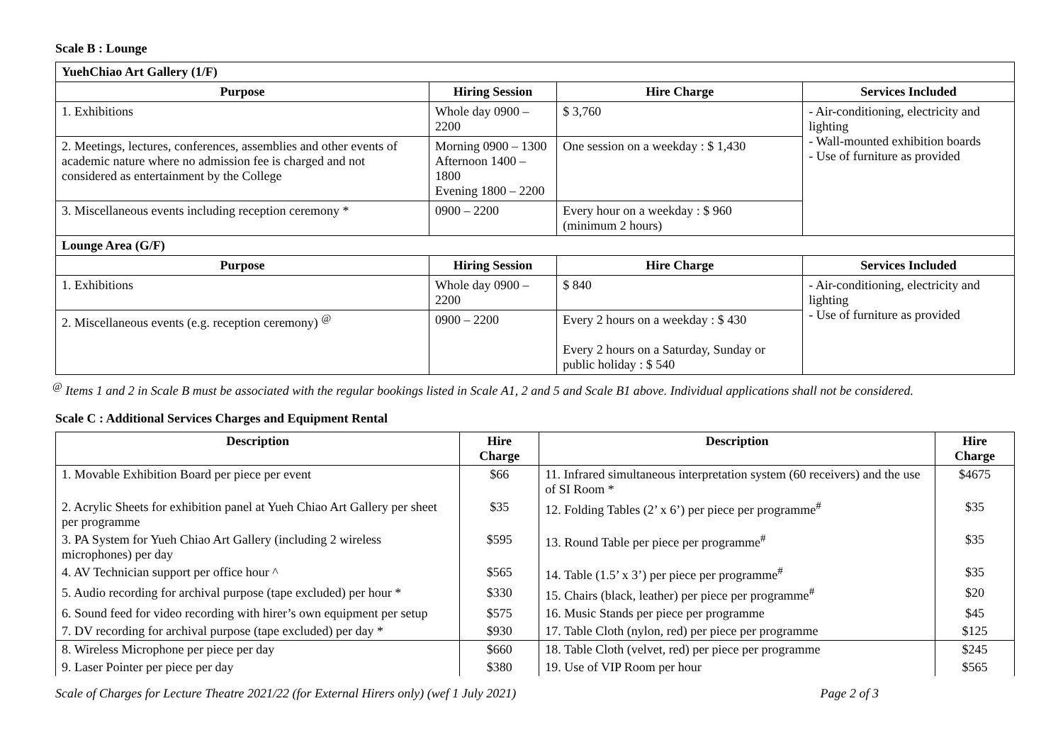Scale B : Lounge
| YuehChiao Art Gallery (1/F) | | | |
| Purpose | Hiring Session | Hire Charge | Services Included |
| 1. Exhibitions | Whole day 0900 – 2200 | $ 3,760 | - Air-conditioning, electricity and lighting - Wall-mounted exhibition boards - Use of furniture as provided |
| 2. Meetings, lectures, conferences, assemblies and other events of academic nature where no admission fee is charged and not considered as entertainment by the College | Morning 0900 – 1300 Afternoon 1400 – 1800 Evening 1800 – 2200 | One session on a weekday : $ 1,430 | |
| 3. Miscellaneous events including reception ceremony * | 0900 – 2200 | Every hour on a weekday : $ 960 (minimum 2 hours) | |
| Lounge Area (G/F) | | | |
| Purpose | Hiring Session | Hire Charge | Services Included |
| 1. Exhibitions | Whole day 0900 – 2200 | $ 840 | - Air-conditioning, electricity and lighting - Use of furniture as provided |
| 2. Miscellaneous events (e.g. reception ceremony) <sup>@</sup> | 0900 – 2200 | Every 2 hours on a weekday : $ 430 Every 2 hours on a Saturday, Sunday or public holiday : $ 540 | |
<sup>@</sup> Items 1 and 2 in Scale B must be associated with the regular bookings listed in Scale A1, 2 and 5 and Scale B1 above. Individual applications shall not be considered.
Scale C : Additional Services Charges and Equipment Rental
| Description | Hire Charge | Description | Hire Charge |
| --- | --- | --- | --- |
| 1. Movable Exhibition Board per piece per event | $66 | 11. Infrared simultaneous interpretation system (60 receivers) and the use of SI Room * | $4675 |
| 2. Acrylic Sheets for exhibition panel at Yueh Chiao Art Gallery per sheet per programme | $35 | 12. Folding Tables (2’ x 6’) per piece per programme<sup>#</sup> | $35 |
| 3. PA System for Yueh Chiao Art Gallery (including 2 wireless microphones) per day | $595 | 13. Round Table per piece per programme<sup>#</sup> | $35 |
| 4. AV Technician support per office hour ^ | $565 | 14. Table (1.5’ x 3’) per piece per programme<sup>#</sup> | $35 |
| 5. Audio recording for archival purpose (tape excluded) per hour * | $330 | 15. Chairs (black, leather) per piece per programme<sup>#</sup> | $20 |
| 6. Sound feed for video recording with hirer’s own equipment per setup | $575 | 16. Music Stands per piece per programme | $45 |
| 7. DV recording for archival purpose (tape excluded) per day * | $930 | 17. Table Cloth (nylon, red) per piece per programme | $125 |
| 8. Wireless Microphone per piece per day | $660 | 18. Table Cloth (velvet, red) per piece per programme | $245 |
| 9. Laser Pointer per piece per day | $380 | 19. Use of VIP Room per hour | $565 |
Scale of Charges for Lecture Theatre 2021/22 (for External Hirers only) (wef 1 July 2021) Page 2 of 3